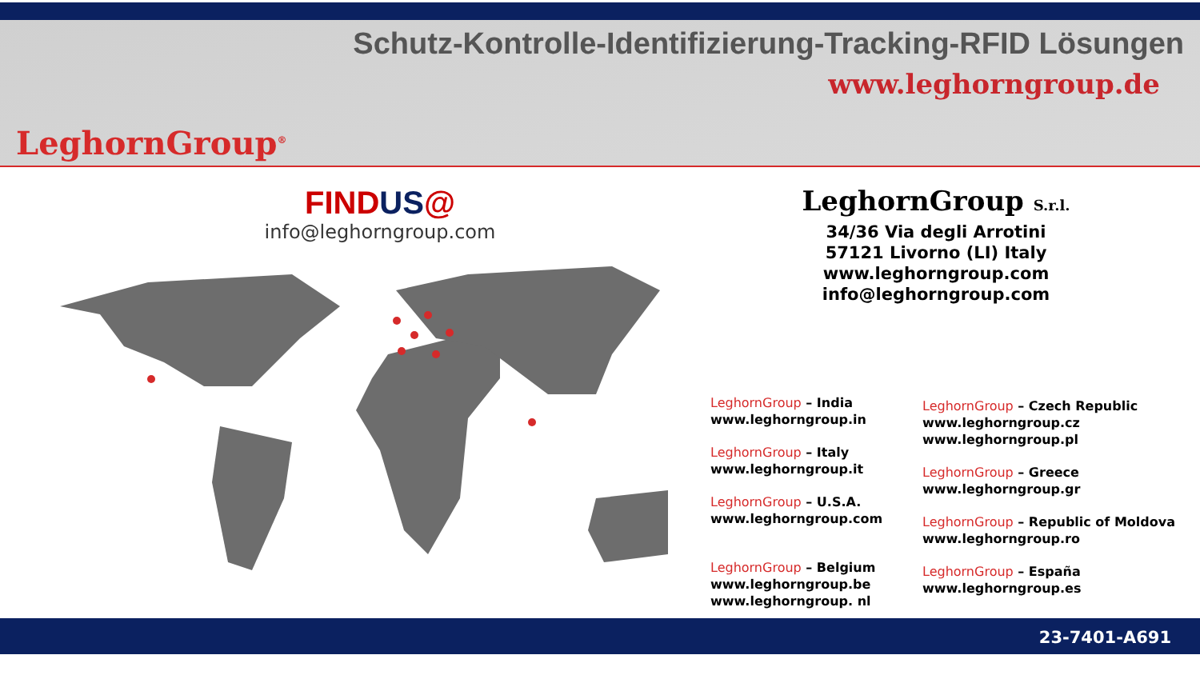Schutz-Kontrolle-Identifizierung-Tracking-RFID Lösungen
www.leghorngroup.de
LeghornGroup<sup>®</sup>
FIND US@
info@leghorngroup.com
LeghornGroup S.r.l.
34/36 Via degli Arrotini
57121 Livorno (LI) Italy
www.leghorngroup.com
info@leghorngroup.com
LeghornGroup – India
www.leghorngroup.in
LeghornGroup – Italy
www.leghorngroup.it
LeghornGroup – U.S.A.
www.leghorngroup.com
LeghornGroup – Belgium
www.leghorngroup.be
www.leghorngroup. nl
LeghornGroup – Czech Republic
www.leghorngroup.cz
www.leghorngroup.pl
LeghornGroup – Greece
www.leghorngroup.gr
LeghornGroup – Republic of Moldova
www.leghorngroup.ro
LeghornGroup – España
www.leghorngroup.es
23-7401-A691